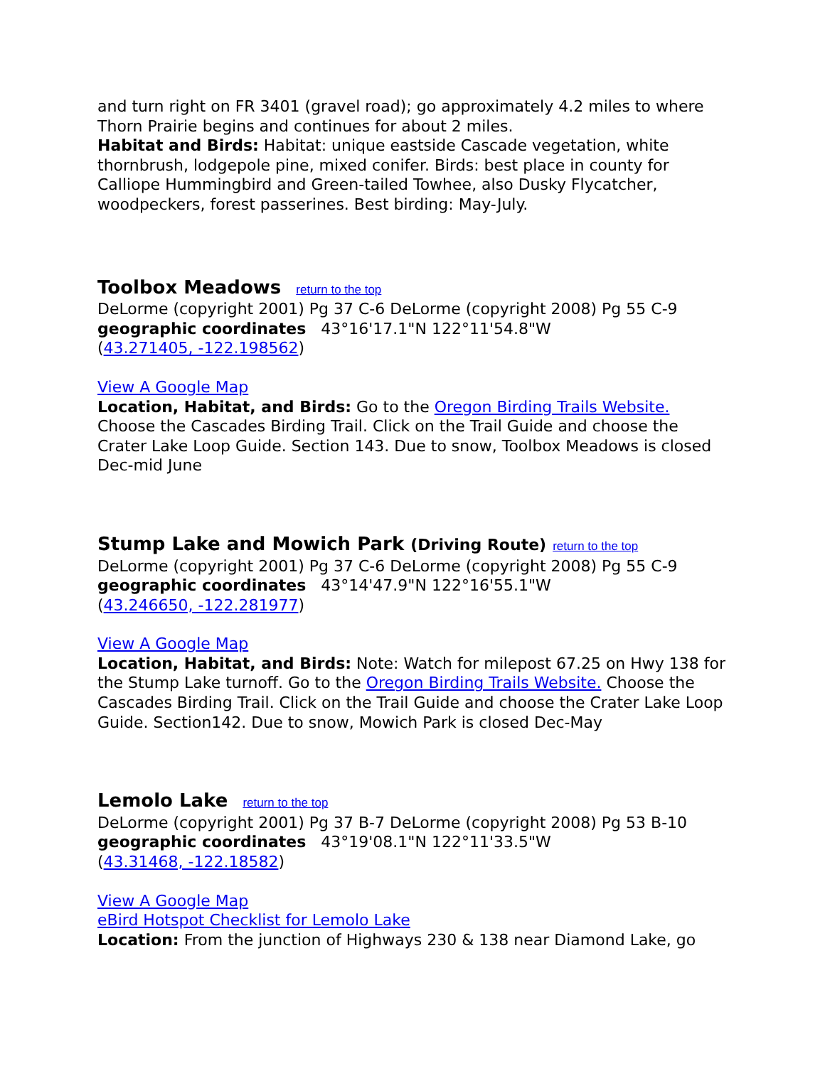and turn right on FR 3401 (gravel road); go approximately 4.2 miles to where Thorn Prairie begins and continues for about 2 miles.
Habitat and Birds: Habitat: unique eastside Cascade vegetation, white thornbrush, lodgepole pine, mixed conifer. Birds: best place in county for Calliope Hummingbird and Green-tailed Towhee, also Dusky Flycatcher, woodpeckers, forest passerines. Best birding: May-July.
Toolbox Meadows return to the top
DeLorme (copyright 2001) Pg 37 C-6 DeLorme (copyright 2008) Pg 55 C-9
geographic coordinates 43°16'17.1"N 122°11'54.8"W
(43.271405, -122.198562)
View A Google Map
Location, Habitat, and Birds: Go to the Oregon Birding Trails Website. Choose the Cascades Birding Trail. Click on the Trail Guide and choose the Crater Lake Loop Guide. Section 143. Due to snow, Toolbox Meadows is closed Dec-mid June
Stump Lake and Mowich Park (Driving Route) return to the top
DeLorme (copyright 2001) Pg 37 C-6 DeLorme (copyright 2008) Pg 55 C-9
geographic coordinates 43°14'47.9"N 122°16'55.1"W
(43.246650, -122.281977)
View A Google Map
Location, Habitat, and Birds: Note: Watch for milepost 67.25 on Hwy 138 for the Stump Lake turnoff. Go to the Oregon Birding Trails Website. Choose the Cascades Birding Trail. Click on the Trail Guide and choose the Crater Lake Loop Guide. Section142. Due to snow, Mowich Park is closed Dec-May
Lemolo Lake return to the top
DeLorme (copyright 2001) Pg 37 B-7 DeLorme (copyright 2008) Pg 53 B-10
geographic coordinates 43°19'08.1"N 122°11'33.5"W
(43.31468, -122.18582)
View A Google Map
eBird Hotspot Checklist for Lemolo Lake
Location: From the junction of Highways 230 & 138 near Diamond Lake, go